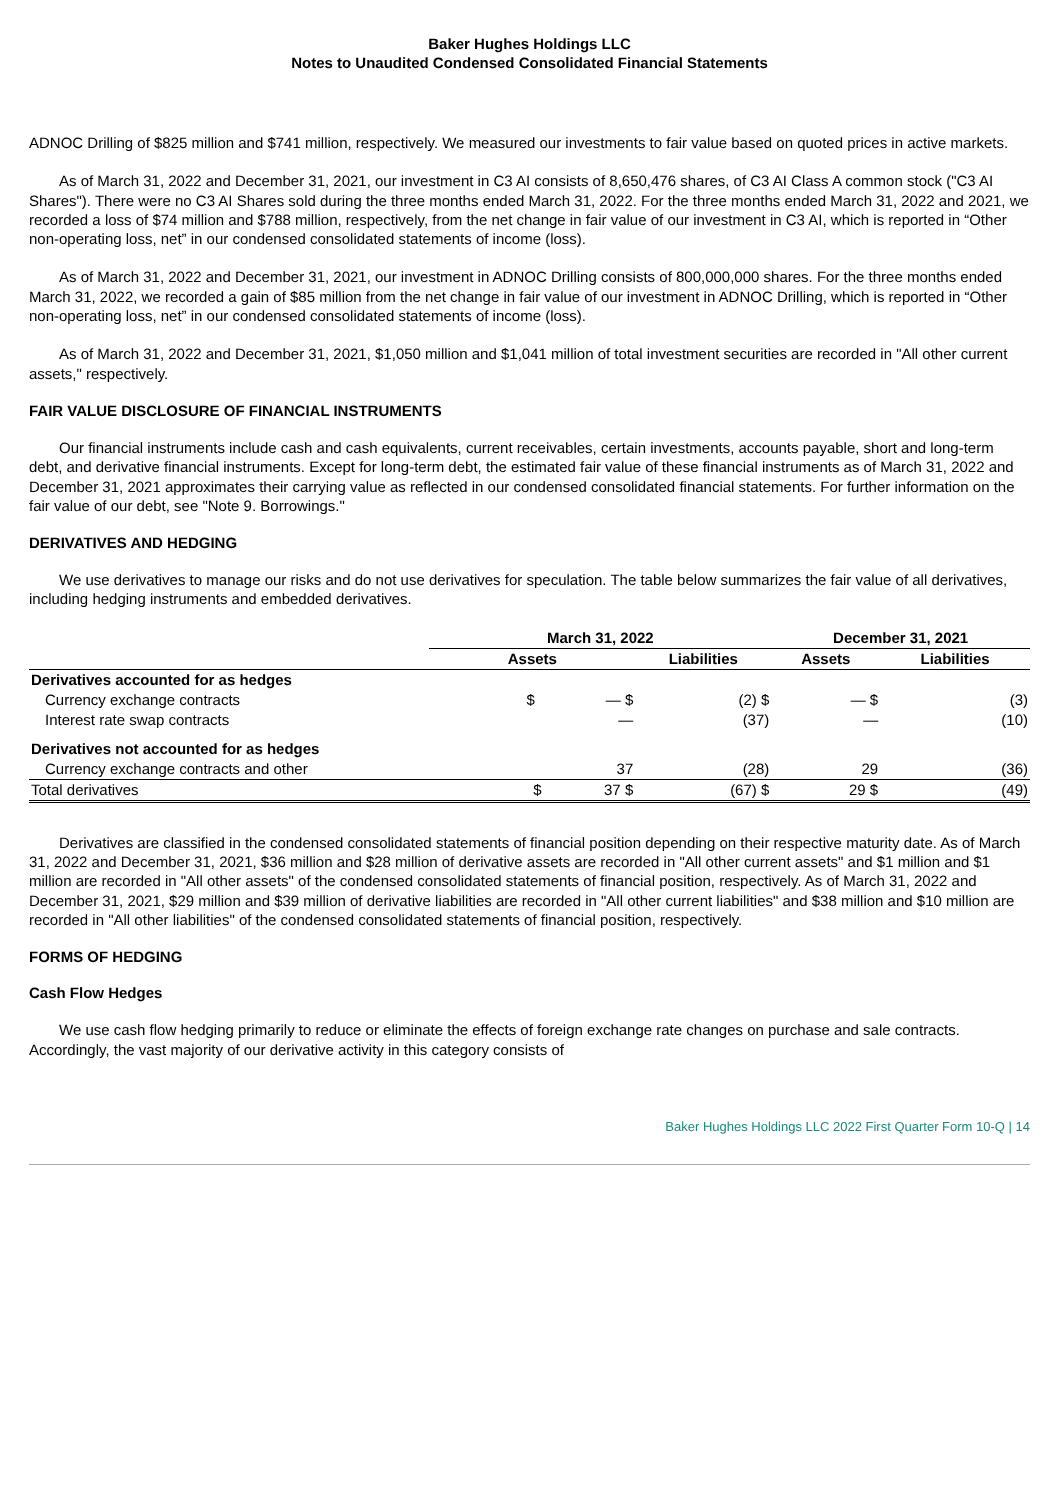Baker Hughes Holdings LLC
Notes to Unaudited Condensed Consolidated Financial Statements
ADNOC Drilling of $825 million and $741 million, respectively. We measured our investments to fair value based on quoted prices in active markets.
As of March 31, 2022 and December 31, 2021, our investment in C3 AI consists of 8,650,476 shares, of C3 AI Class A common stock ("C3 AI Shares"). There were no C3 AI Shares sold during the three months ended March 31, 2022. For the three months ended March 31, 2022 and 2021, we recorded a loss of $74 million and $788 million, respectively, from the net change in fair value of our investment in C3 AI, which is reported in “Other non-operating loss, net” in our condensed consolidated statements of income (loss).
As of March 31, 2022 and December 31, 2021, our investment in ADNOC Drilling consists of 800,000,000 shares. For the three months ended March 31, 2022, we recorded a gain of $85 million from the net change in fair value of our investment in ADNOC Drilling, which is reported in “Other non-operating loss, net” in our condensed consolidated statements of income (loss).
As of March 31, 2022 and December 31, 2021, $1,050 million and $1,041 million of total investment securities are recorded in "All other current assets," respectively.
FAIR VALUE DISCLOSURE OF FINANCIAL INSTRUMENTS
Our financial instruments include cash and cash equivalents, current receivables, certain investments, accounts payable, short and long-term debt, and derivative financial instruments. Except for long-term debt, the estimated fair value of these financial instruments as of March 31, 2022 and December 31, 2021 approximates their carrying value as reflected in our condensed consolidated financial statements. For further information on the fair value of our debt, see "Note 9. Borrowings."
DERIVATIVES AND HEDGING
We use derivatives to manage our risks and do not use derivatives for speculation. The table below summarizes the fair value of all derivatives, including hedging instruments and embedded derivatives.
| | March 31, 2022 | | December 31, 2021 | |
| --- | --- | --- | --- | --- |
| | Assets | Liabilities | Assets | Liabilities |
| Derivatives accounted for as hedges | | | | |
| Currency exchange contracts | $ — $ | (2) $ | — $ | (3) |
| Interest rate swap contracts | — | (37) | — | (10) |
| Derivatives not accounted for as hedges | | | | |
| Currency exchange contracts and other | 37 | (28) | 29 | (36) |
| Total derivatives | $ 37 $ | (67) $ | 29 $ | (49) |
Derivatives are classified in the condensed consolidated statements of financial position depending on their respective maturity date. As of March 31, 2022 and December 31, 2021, $36 million and $28 million of derivative assets are recorded in "All other current assets" and $1 million and $1 million are recorded in "All other assets" of the condensed consolidated statements of financial position, respectively. As of March 31, 2022 and December 31, 2021, $29 million and $39 million of derivative liabilities are recorded in "All other current liabilities" and $38 million and $10 million are recorded in "All other liabilities" of the condensed consolidated statements of financial position, respectively.
FORMS OF HEDGING
Cash Flow Hedges
We use cash flow hedging primarily to reduce or eliminate the effects of foreign exchange rate changes on purchase and sale contracts. Accordingly, the vast majority of our derivative activity in this category consists of
Baker Hughes Holdings LLC 2022 First Quarter Form 10-Q | 14